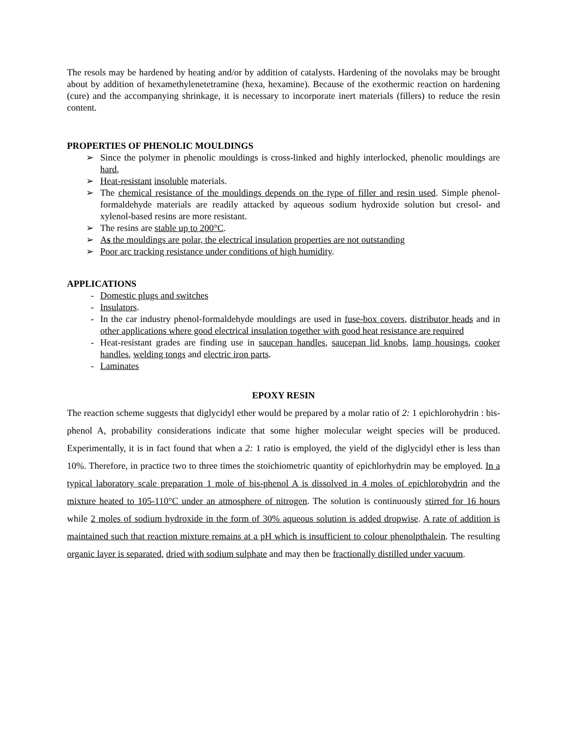The resols may be hardened by heating and/or by addition of catalysts. Hardening of the novolaks may be brought about by addition of hexamethylenetetramine (hexa, hexamine). Because of the exothermic reaction on hardening (cure) and the accompanying shrinkage, it is necessary to incorporate inert materials (fillers) to reduce the resin content.
PROPERTIES OF PHENOLIC MOULDINGS
➢ Since the polymer in phenolic mouldings is cross-linked and highly interlocked, phenolic mouldings are hard,
➢ Heat-resistant insoluble materials.
➢ The chemical resistance of the mouldings depends on the type of filler and resin used. Simple phenol-formaldehyde materials are readily attacked by aqueous sodium hydroxide solution but cresol- and xylenol-based resins are more resistant.
➢ The resins are stable up to 200°C.
➢ As the mouldings are polar, the electrical insulation properties are not outstanding
➢ Poor arc tracking resistance under conditions of high humidity.
APPLICATIONS
- Domestic plugs and switches
- Insulators.
- In the car industry phenol-formaldehyde mouldings are used in fuse-box covers, distributor heads and in other applications where good electrical insulation together with good heat resistance are required
- Heat-resistant grades are finding use in saucepan handles, saucepan lid knobs, lamp housings, cooker handles, welding tongs and electric iron parts.
- Laminates
EPOXY RESIN
The reaction scheme suggests that diglycidyl ether would be prepared by a molar ratio of 2: 1 epichlorohydrin : bis-phenol A, probability considerations indicate that some higher molecular weight species will be produced. Experimentally, it is in fact found that when a 2: 1 ratio is employed, the yield of the diglycidyl ether is less than 10%. Therefore, in practice two to three times the stoichiometric quantity of epichlorhydrin may be employed. In a typical laboratory scale preparation 1 mole of bis-phenol A is dissolved in 4 moles of epichlorohydrin and the mixture heated to 105-110°C under an atmosphere of nitrogen. The solution is continuously stirred for 16 hours while 2 moles of sodium hydroxide in the form of 30% aqueous solution is added dropwise. A rate of addition is maintained such that reaction mixture remains at a pH which is insufficient to colour phenolpthalein. The resulting organic layer is separated, dried with sodium sulphate and may then be fractionally distilled under vacuum.